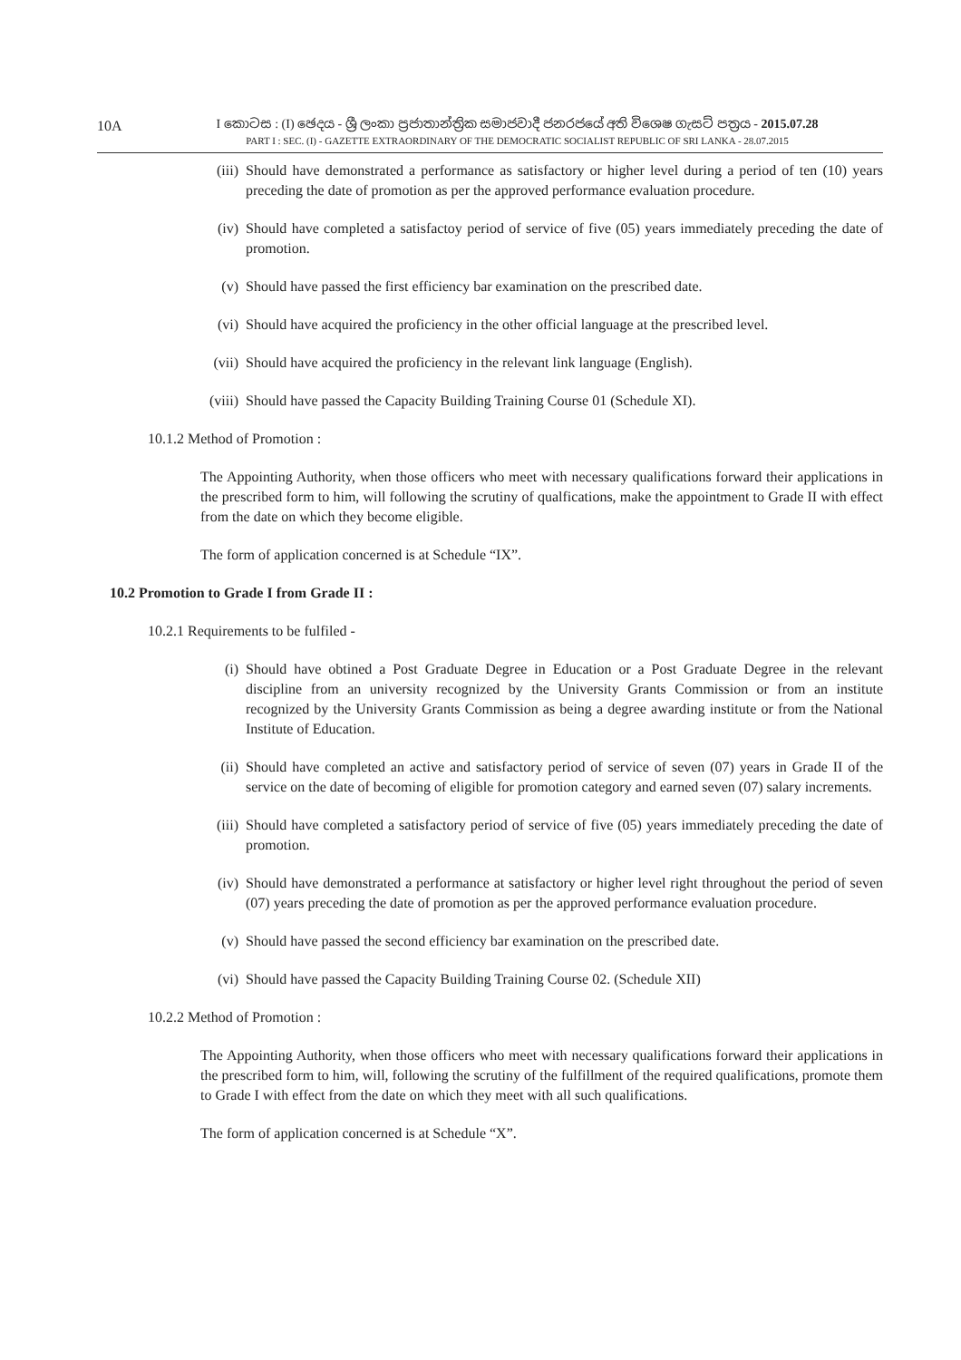10A
I කොටස : (I) ඡෙදය - ශ්‍රී ලංකා ප්‍රජාතාන්ත්‍රික සමාජවාදී ජනරජයේ අති විශෙෂ ගැසට් පත්‍රය - 2015.07.28
PART I : SEC. (I) - GAZETTE EXTRAORDINARY OF THE DEMOCRATIC SOCIALIST REPUBLIC OF SRI LANKA - 28.07.2015
(iii) Should have demonstrated a performance as satisfactory or higher level during a period of ten (10) years preceding the date of promotion as per the approved performance evaluation procedure.
(iv) Should have completed a satisfactoy period of service of five (05) years immediately preceding the date of promotion.
(v) Should have passed the first efficiency bar examination on the prescribed date.
(vi) Should have acquired the proficiency in the other official language at the prescribed level.
(vii) Should have acquired the proficiency in the relevant link language (English).
(viii) Should have passed the Capacity Building Training Course 01 (Schedule XI).
10.1.2 Method of Promotion :
The Appointing Authority, when those officers who meet with necessary qualifications forward their applications in the prescribed form to him, will following the scrutiny of qualfications, make the appointment to Grade II with effect from the date on which they become eligible.
The form of application concerned is at Schedule “IX”.
10.2 Promotion to Grade I from Grade II :
10.2.1 Requirements to be fulfiled -
(i) Should have obtined a Post Graduate Degree in Education or a Post Graduate Degree in the relevant discipline from an university recognized by the University Grants Commission or from an institute recognized by the University Grants Commission as being a degree awarding institute or from the National Institute of Education.
(ii) Should have completed an active and satisfactory period of service of seven (07) years in Grade II of the service on the date of becoming of eligible for promotion category and earned seven (07) salary increments.
(iii) Should have completed a satisfactory period of service of five (05) years immediately preceding the date of promotion.
(iv) Should have demonstrated a performance at satisfactory or higher level right throughout the period of seven (07) years preceding the date of promotion as per the approved performance evaluation procedure.
(v) Should have passed the second efficiency bar examination on the prescribed date.
(vi) Should have passed the Capacity Building Training Course 02. (Schedule XII)
10.2.2 Method of Promotion :
The Appointing Authority, when those officers who meet with necessary qualifications forward their applications in the prescribed form to him, will, following the scrutiny of the fulfillment of the required qualifications, promote them to Grade I with effect from the date on which they meet with all such qualifications.
The form of application concerned is at Schedule “X”.